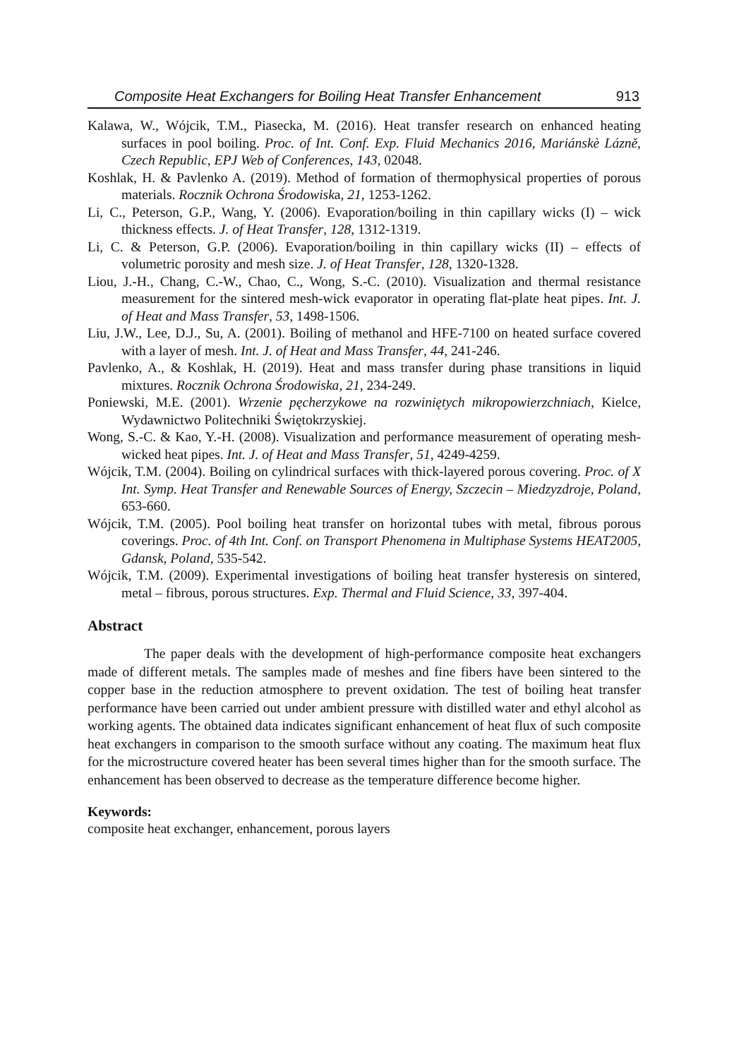Composite Heat Exchangers for Boiling Heat Transfer Enhancement 913
Kalawa, W., Wójcik, T.M., Piasecka, M. (2016). Heat transfer research on enhanced heating surfaces in pool boiling. Proc. of Int. Conf. Exp. Fluid Mechanics 2016, Mariánskè Lázně, Czech Republic, EPJ Web of Conferences, 143, 02048.
Koshlak, H. & Pavlenko A. (2019). Method of formation of thermophysical properties of porous materials. Rocznik Ochrona Środowiska, 21, 1253-1262.
Li, C., Peterson, G.P., Wang, Y. (2006). Evaporation/boiling in thin capillary wicks (I) – wick thickness effects. J. of Heat Transfer, 128, 1312-1319.
Li, C. & Peterson, G.P. (2006). Evaporation/boiling in thin capillary wicks (II) – effects of volumetric porosity and mesh size. J. of Heat Transfer, 128, 1320-1328.
Liou, J.-H., Chang, C.-W., Chao, C., Wong, S.-C. (2010). Visualization and thermal resistance measurement for the sintered mesh-wick evaporator in operating flat-plate heat pipes. Int. J. of Heat and Mass Transfer, 53, 1498-1506.
Liu, J.W., Lee, D.J., Su, A. (2001). Boiling of methanol and HFE-7100 on heated surface covered with a layer of mesh. Int. J. of Heat and Mass Transfer, 44, 241-246.
Pavlenko, A., & Koshlak, H. (2019). Heat and mass transfer during phase transitions in liquid mixtures. Rocznik Ochrona Środowiska, 21, 234-249.
Poniewski, M.E. (2001). Wrzenie pęcherzykowe na rozwiniętych mikropowierzchniach, Kielce, Wydawnictwo Politechniki Świętokrzyskiej.
Wong, S.-C. & Kao, Y.-H. (2008). Visualization and performance measurement of operating mesh-wicked heat pipes. Int. J. of Heat and Mass Transfer, 51, 4249-4259.
Wójcik, T.M. (2004). Boiling on cylindrical surfaces with thick-layered porous covering. Proc. of X Int. Symp. Heat Transfer and Renewable Sources of Energy, Szczecin – Miedzyzdroje, Poland, 653-660.
Wójcik, T.M. (2005). Pool boiling heat transfer on horizontal tubes with metal, fibrous porous coverings. Proc. of 4th Int. Conf. on Transport Phenomena in Multiphase Systems HEAT2005, Gdansk, Poland, 535-542.
Wójcik, T.M. (2009). Experimental investigations of boiling heat transfer hysteresis on sintered, metal – fibrous, porous structures. Exp. Thermal and Fluid Science, 33, 397-404.
Abstract
The paper deals with the development of high-performance composite heat exchangers made of different metals. The samples made of meshes and fine fibers have been sintered to the copper base in the reduction atmosphere to prevent oxidation. The test of boiling heat transfer performance have been carried out under ambient pressure with distilled water and ethyl alcohol as working agents. The obtained data indicates significant enhancement of heat flux of such composite heat exchangers in comparison to the smooth surface without any coating. The maximum heat flux for the microstructure covered heater has been several times higher than for the smooth surface. The enhancement has been observed to decrease as the temperature difference become higher.
Keywords:
composite heat exchanger, enhancement, porous layers